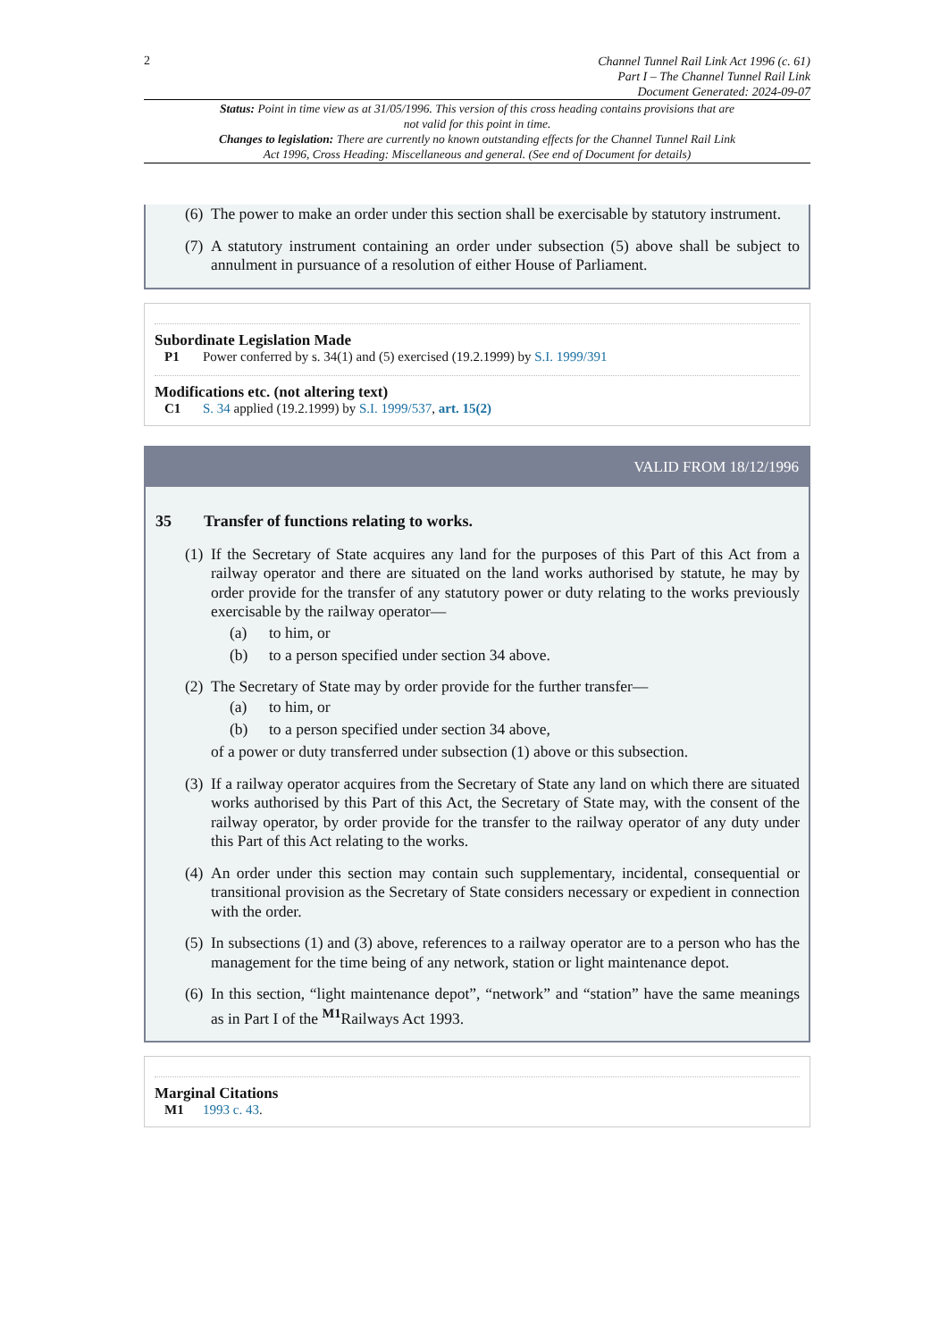2
Channel Tunnel Rail Link Act 1996 (c. 61)
Part I – The Channel Tunnel Rail Link
Document Generated: 2024-09-07
Status: Point in time view as at 31/05/1996. This version of this cross heading contains provisions that are not valid for this point in time.
Changes to legislation: There are currently no known outstanding effects for the Channel Tunnel Rail Link Act 1996, Cross Heading: Miscellaneous and general. (See end of Document for details)
(6) The power to make an order under this section shall be exercisable by statutory instrument.
(7) A statutory instrument containing an order under subsection (5) above shall be subject to annulment in pursuance of a resolution of either House of Parliament.
Subordinate Legislation Made
P1 Power conferred by s. 34(1) and (5) exercised (19.2.1999) by S.I. 1999/391
Modifications etc. (not altering text)
C1 S. 34 applied (19.2.1999) by S.I. 1999/537, art. 15(2)
VALID FROM 18/12/1996
35 Transfer of functions relating to works.
(1) If the Secretary of State acquires any land for the purposes of this Part of this Act from a railway operator and there are situated on the land works authorised by statute, he may by order provide for the transfer of any statutory power or duty relating to the works previously exercisable by the railway operator—
(a) to him, or
(b) to a person specified under section 34 above.
(2) The Secretary of State may by order provide for the further transfer—
(a) to him, or
(b) to a person specified under section 34 above,
of a power or duty transferred under subsection (1) above or this subsection.
(3) If a railway operator acquires from the Secretary of State any land on which there are situated works authorised by this Part of this Act, the Secretary of State may, with the consent of the railway operator, by order provide for the transfer to the railway operator of any duty under this Part of this Act relating to the works.
(4) An order under this section may contain such supplementary, incidental, consequential or transitional provision as the Secretary of State considers necessary or expedient in connection with the order.
(5) In subsections (1) and (3) above, references to a railway operator are to a person who has the management for the time being of any network, station or light maintenance depot.
(6) In this section, “light maintenance depot”, “network” and “station” have the same meanings as in Part I of the <sup>M1</sup>Railways Act 1993.
Marginal Citations
M1 1993 c. 43.